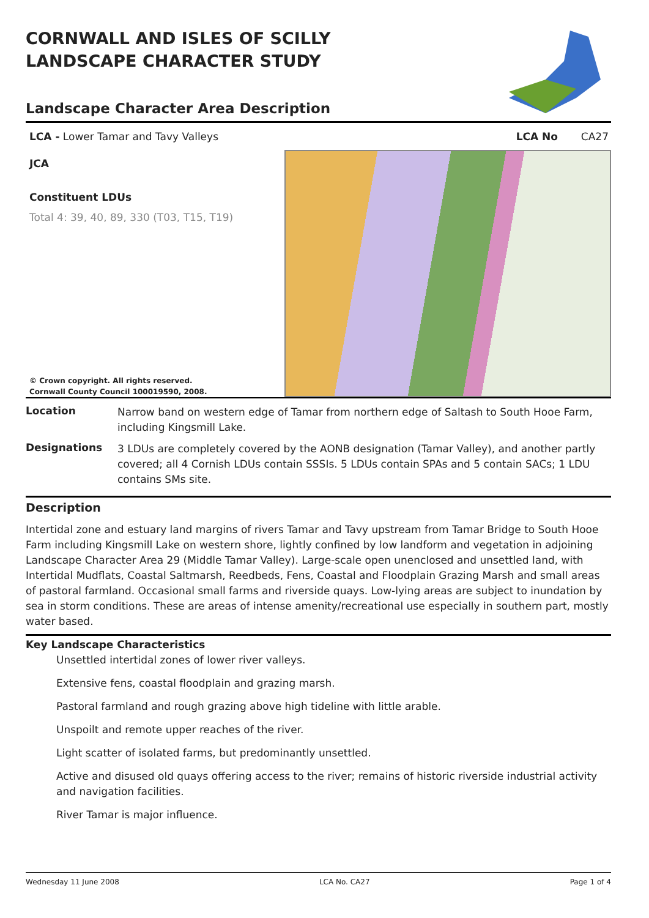CORNWALL AND ISLES OF SCILLY
LANDSCAPE CHARACTER STUDY
Landscape Character Area Description
LCA - Lower Tamar and Tavy Valleys LCA No CA27
JCA
Constituent LDUs
Total 4: 39, 40, 89, 330 (T03, T15, T19)
© Crown copyright. All rights reserved.
Cornwall County Council 100019590, 2008.
Location
Narrow band on western edge of Tamar from northern edge of Saltash to South Hooe Farm, including Kingsmill Lake.
Designations
3 LDUs are completely covered by the AONB designation (Tamar Valley), and another partly covered; all 4 Cornish LDUs contain SSSIs. 5 LDUs contain SPAs and 5 contain SACs; 1 LDU contains SMs site.
Description
Intertidal zone and estuary land margins of rivers Tamar and Tavy upstream from Tamar Bridge to South Hooe Farm including Kingsmill Lake on western shore, lightly confined by low landform and vegetation in adjoining Landscape Character Area 29 (Middle Tamar Valley). Large-scale open unenclosed and unsettled land, with Intertidal Mudflats, Coastal Saltmarsh, Reedbeds, Fens, Coastal and Floodplain Grazing Marsh and small areas of pastoral farmland. Occasional small farms and riverside quays. Low-lying areas are subject to inundation by sea in storm conditions. These are areas of intense amenity/recreational use especially in southern part, mostly water based.
Key Landscape Characteristics
Unsettled intertidal zones of lower river valleys.
Extensive fens, coastal floodplain and grazing marsh.
Pastoral farmland and rough grazing above high tideline with little arable.
Unspoilt and remote upper reaches of the river.
Light scatter of isolated farms, but predominantly unsettled.
Active and disused old quays offering access to the river; remains of historic riverside industrial activity and navigation facilities.
River Tamar is major influence.
Wednesday 11 June 2008 LCA No. CA27 Page 1 of 4